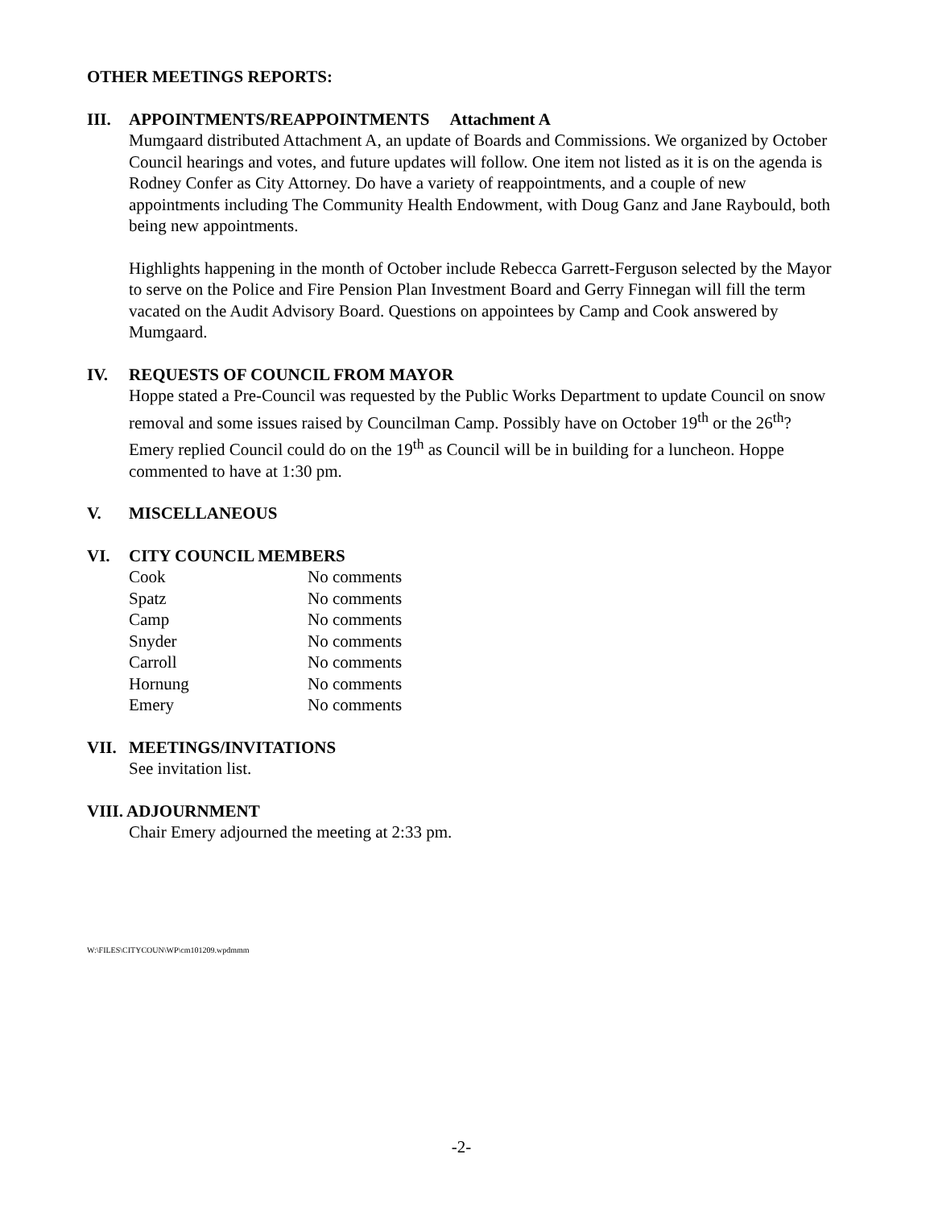OTHER MEETINGS REPORTS:
III. APPOINTMENTS/REAPPOINTMENTS Attachment A
Mumgaard distributed Attachment A, an update of Boards and Commissions. We organized by October Council hearings and votes, and future updates will follow. One item not listed as it is on the agenda is Rodney Confer as City Attorney. Do have a variety of reappointments, and a couple of new appointments including The Community Health Endowment, with Doug Ganz and Jane Raybould, both being new appointments.
Highlights happening in the month of October include Rebecca Garrett-Ferguson selected by the Mayor to serve on the Police and Fire Pension Plan Investment Board and Gerry Finnegan will fill the term vacated on the Audit Advisory Board. Questions on appointees by Camp and Cook answered by Mumgaard.
IV. REQUESTS OF COUNCIL FROM MAYOR
Hoppe stated a Pre-Council was requested by the Public Works Department to update Council on snow removal and some issues raised by Councilman Camp. Possibly have on October 19<sup>th</sup> or the 26<sup>th</sup>? Emery replied Council could do on the 19<sup>th</sup> as Council will be in building for a luncheon. Hoppe commented to have at 1:30 pm.
V. MISCELLANEOUS
VI. CITY COUNCIL MEMBERS
| Cook | No comments |
| Spatz | No comments |
| Camp | No comments |
| Snyder | No comments |
| Carroll | No comments |
| Hornung | No comments |
| Emery | No comments |
VII. MEETINGS/INVITATIONS
See invitation list.
VIII. ADJOURNMENT
Chair Emery adjourned the meeting at 2:33 pm.
W:\FILES\CITYCOUN\WP\cm101209.wpdmmm
-2-